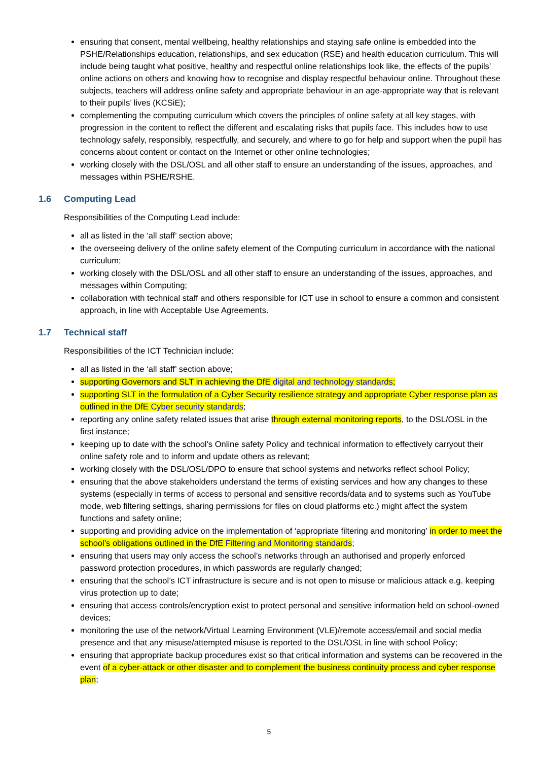ensuring that consent, mental wellbeing, healthy relationships and staying safe online is embedded into the PSHE/Relationships education, relationships, and sex education (RSE) and health education curriculum. This will include being taught what positive, healthy and respectful online relationships look like, the effects of the pupils’ online actions on others and knowing how to recognise and display respectful behaviour online. Throughout these subjects, teachers will address online safety and appropriate behaviour in an age-appropriate way that is relevant to their pupils’ lives (KCSiE);
complementing the computing curriculum which covers the principles of online safety at all key stages, with progression in the content to reflect the different and escalating risks that pupils face. This includes how to use technology safely, responsibly, respectfully, and securely, and where to go for help and support when the pupil has concerns about content or contact on the Internet or other online technologies;
working closely with the DSL/OSL and all other staff to ensure an understanding of the issues, approaches, and messages within PSHE/RSHE.
1.6 Computing Lead
Responsibilities of the Computing Lead include:
all as listed in the ‘all staff’ section above;
the overseeing delivery of the online safety element of the Computing curriculum in accordance with the national curriculum;
working closely with the DSL/OSL and all other staff to ensure an understanding of the issues, approaches, and messages within Computing;
collaboration with technical staff and others responsible for ICT use in school to ensure a common and consistent approach, in line with Acceptable Use Agreements.
1.7 Technical staff
Responsibilities of the ICT Technician include:
all as listed in the ‘all staff’ section above;
supporting Governors and SLT in achieving the DfE digital and technology standards;
supporting SLT in the formulation of a Cyber Security resilience strategy and appropriate Cyber response plan as outlined in the DfE Cyber security standards;
reporting any online safety related issues that arise through external monitoring reports, to the DSL/OSL in the first instance;
keeping up to date with the school’s Online safety Policy and technical information to effectively carryout their online safety role and to inform and update others as relevant;
working closely with the DSL/OSL/DPO to ensure that school systems and networks reflect school Policy;
ensuring that the above stakeholders understand the terms of existing services and how any changes to these systems (especially in terms of access to personal and sensitive records/data and to systems such as YouTube mode, web filtering settings, sharing permissions for files on cloud platforms etc.) might affect the system functions and safety online;
supporting and providing advice on the implementation of ‘appropriate filtering and monitoring’ in order to meet the school’s obligations outlined in the DfE Filtering and Monitoring standards;
ensuring that users may only access the school’s networks through an authorised and properly enforced password protection procedures, in which passwords are regularly changed;
ensuring that the school’s ICT infrastructure is secure and is not open to misuse or malicious attack e.g. keeping virus protection up to date;
ensuring that access controls/encryption exist to protect personal and sensitive information held on school-owned devices;
monitoring the use of the network/Virtual Learning Environment (VLE)/remote access/email and social media presence and that any misuse/attempted misuse is reported to the DSL/OSL in line with school Policy;
ensuring that appropriate backup procedures exist so that critical information and systems can be recovered in the event of a cyber-attack or other disaster and to complement the business continuity process and cyber response plan;
5